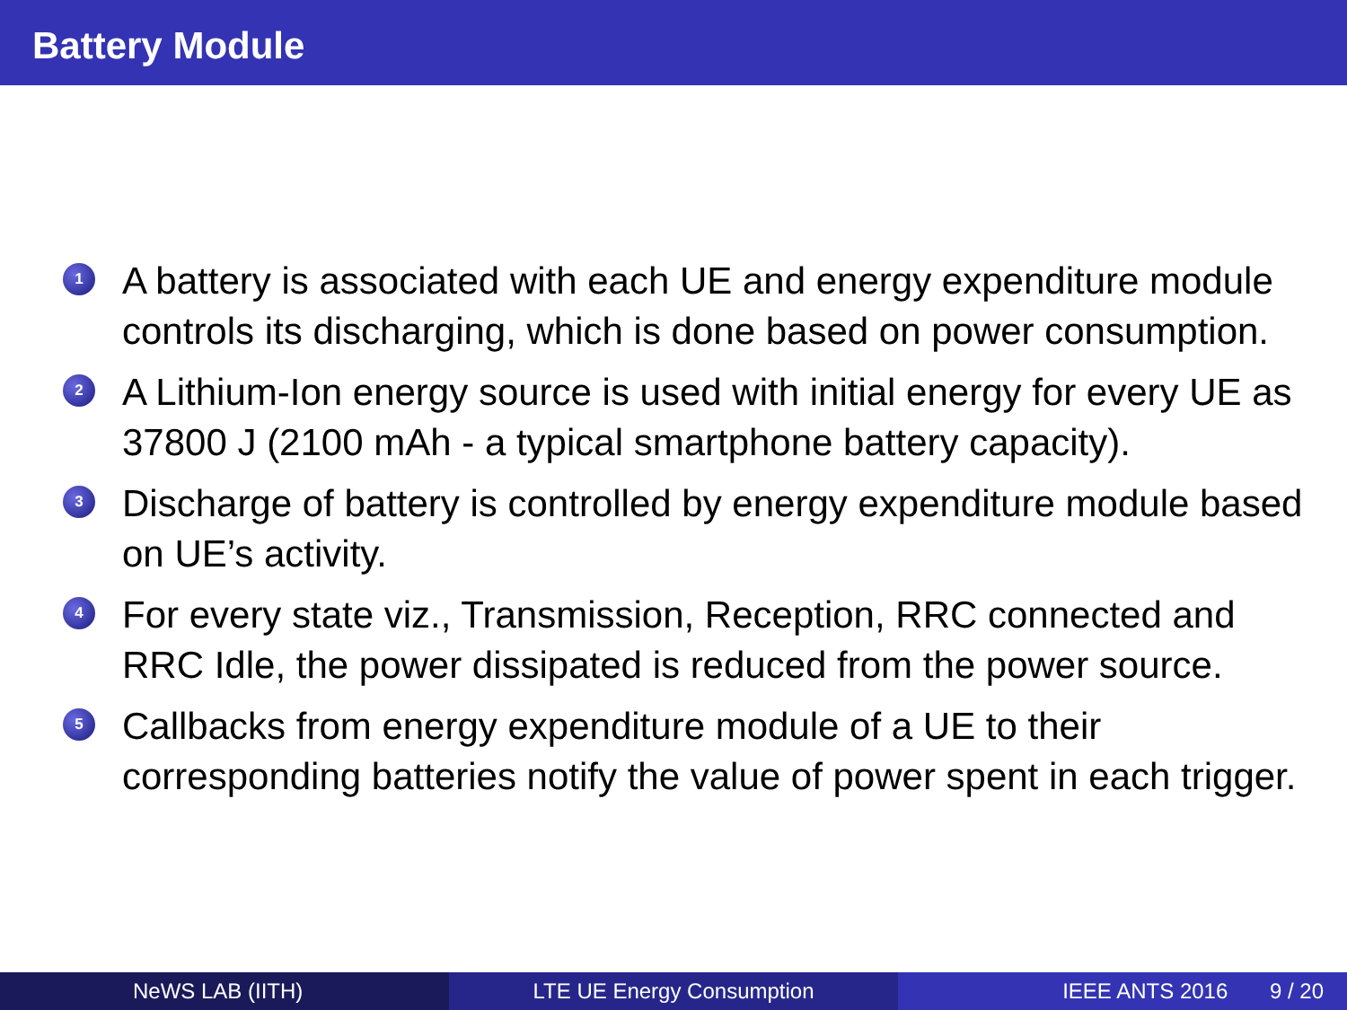Battery Module
1 A battery is associated with each UE and energy expenditure module controls its discharging, which is done based on power consumption.
2 A Lithium-Ion energy source is used with initial energy for every UE as 37800 J (2100 mAh - a typical smartphone battery capacity).
3 Discharge of battery is controlled by energy expenditure module based on UE’s activity.
4 For every state viz., Transmission, Reception, RRC connected and RRC Idle, the power dissipated is reduced from the power source.
5 Callbacks from energy expenditure module of a UE to their corresponding batteries notify the value of power spent in each trigger.
NeWS LAB (IITH) LTE UE Energy Consumption IEEE ANTS 2016 9 / 20